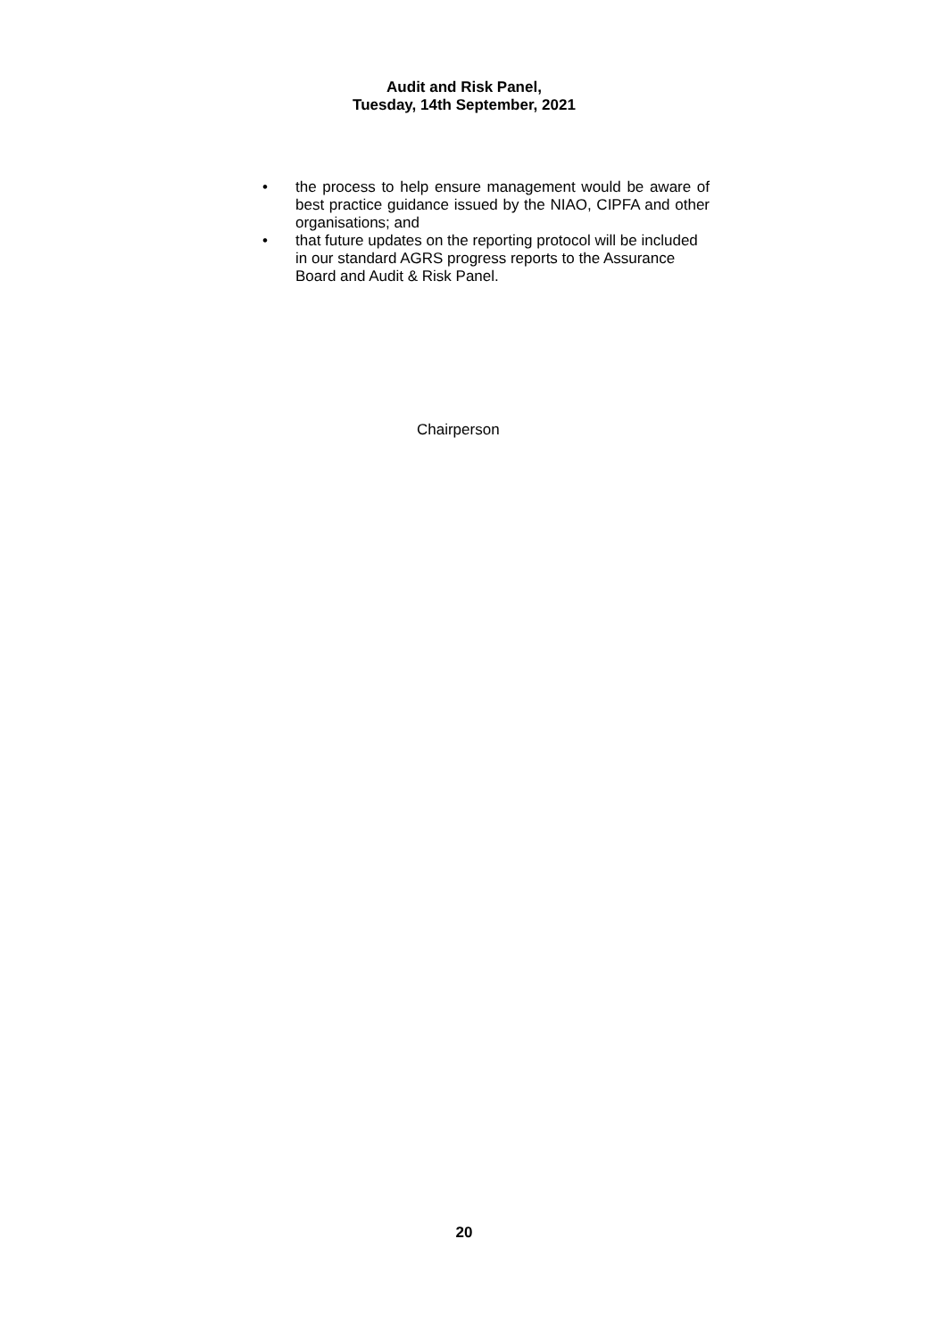Audit and Risk Panel,
Tuesday, 14th September, 2021
• the process to help ensure management would be aware of best practice guidance issued by the NIAO, CIPFA and other organisations; and
• that future updates on the reporting protocol will be included in our standard AGRS progress reports to the Assurance Board and Audit & Risk Panel.
Chairperson
20